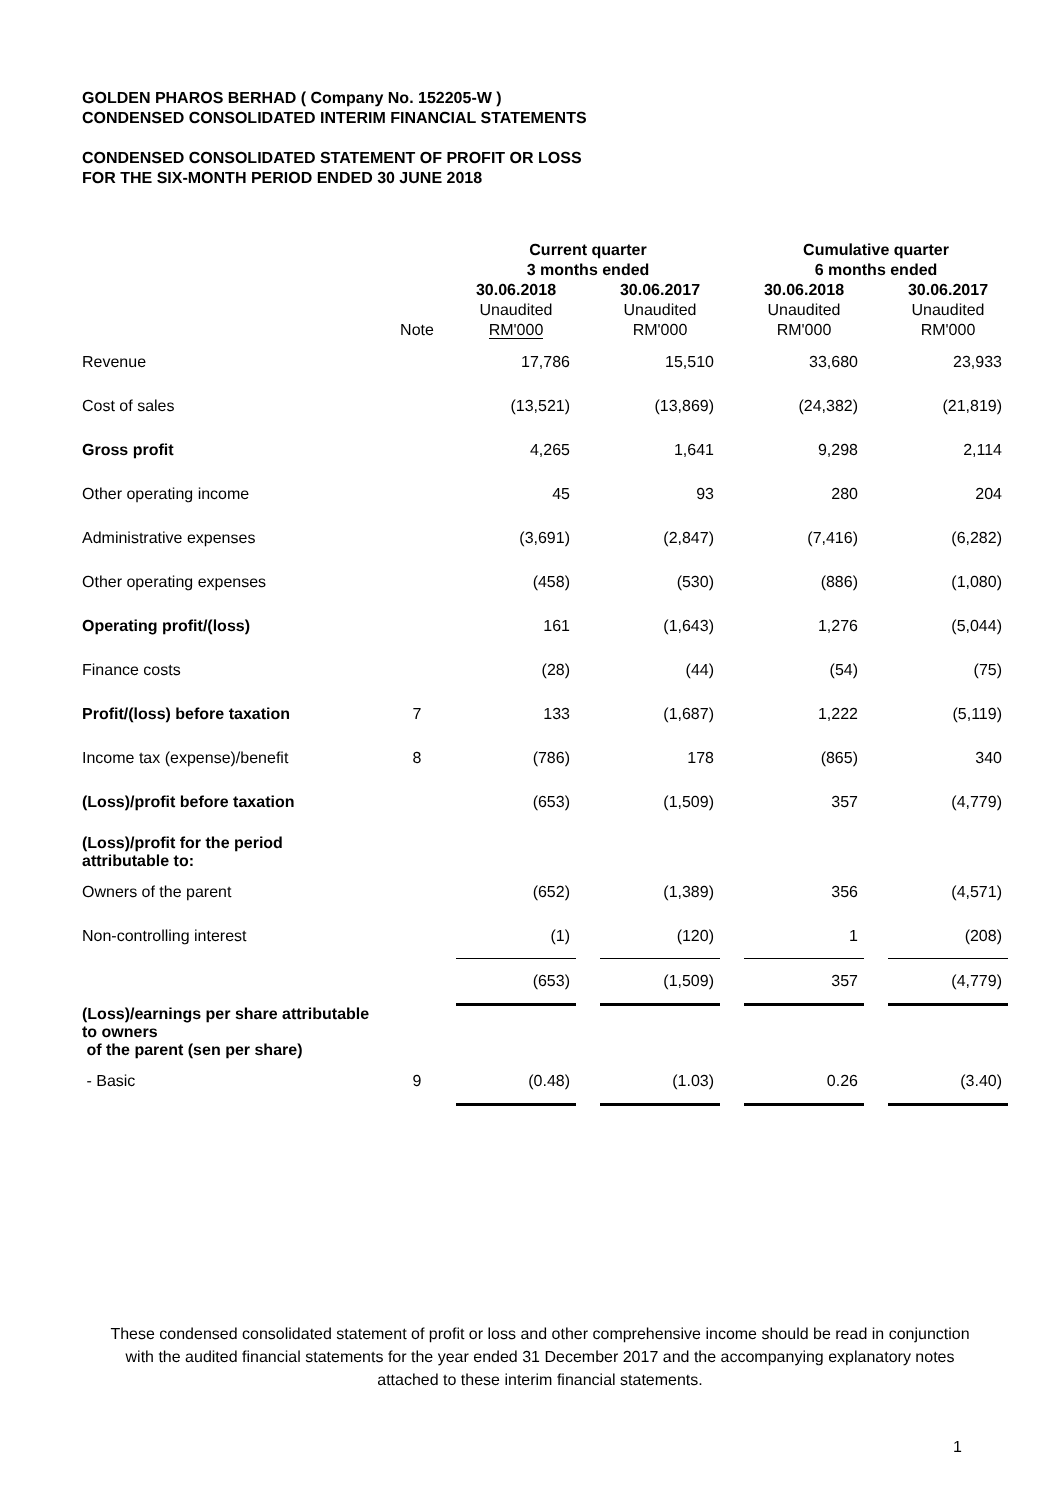GOLDEN PHAROS BERHAD ( Company No. 152205-W )
CONDENSED CONSOLIDATED INTERIM FINANCIAL STATEMENTS
CONDENSED CONSOLIDATED STATEMENT OF PROFIT OR LOSS
FOR THE SIX-MONTH PERIOD ENDED 30 JUNE 2018
| | | Current quarter 3 months ended | | | | Cumulative quarter 6 months ended | | |
| --- | --- | --- | --- | --- | --- | --- | --- | --- |
| | Note | 30.06.2018 Unaudited RM'000 | | 30.06.2017 Unaudited RM'000 | | 30.06.2018 Unaudited RM'000 | | 30.06.2017 Unaudited RM'000 |
| Revenue | | 17,786 | | 15,510 | | 33,680 | | 23,933 |
| Cost of sales | | (13,521) | | (13,869) | | (24,382) | | (21,819) |
| Gross profit | | 4,265 | | 1,641 | | 9,298 | | 2,114 |
| Other operating income | | 45 | | 93 | | 280 | | 204 |
| Administrative expenses | | (3,691) | | (2,847) | | (7,416) | | (6,282) |
| Other operating expenses | | (458) | | (530) | | (886) | | (1,080) |
| Operating profit/(loss) | | 161 | | (1,643) | | 1,276 | | (5,044) |
| Finance costs | | (28) | | (44) | | (54) | | (75) |
| Profit/(loss) before taxation | 7 | 133 | | (1,687) | | 1,222 | | (5,119) |
| Income tax (expense)/benefit | 8 | (786) | | 178 | | (865) | | 340 |
| (Loss)/profit before taxation | | (653) | | (1,509) | | 357 | | (4,779) |
| (Loss)/profit for the period attributable to: | | | | | | | | |
| Owners of the parent | | (652) | | (1,389) | | 356 | | (4,571) |
| Non-controlling interest | | (1) | | (120) | | 1 | | (208) |
| | | (653) | | (1,509) | | 357 | | (4,779) |
| (Loss)/earnings per share attributable to owners of the parent (sen per share) | | | | | | | | |
| - Basic | 9 | (0.48) | | (1.03) | | 0.26 | | (3.40) |
These condensed consolidated statement of profit or loss and other comprehensive income should be read in conjunction with the audited financial statements for the year ended 31 December 2017 and the accompanying explanatory notes attached to these interim financial statements.
1